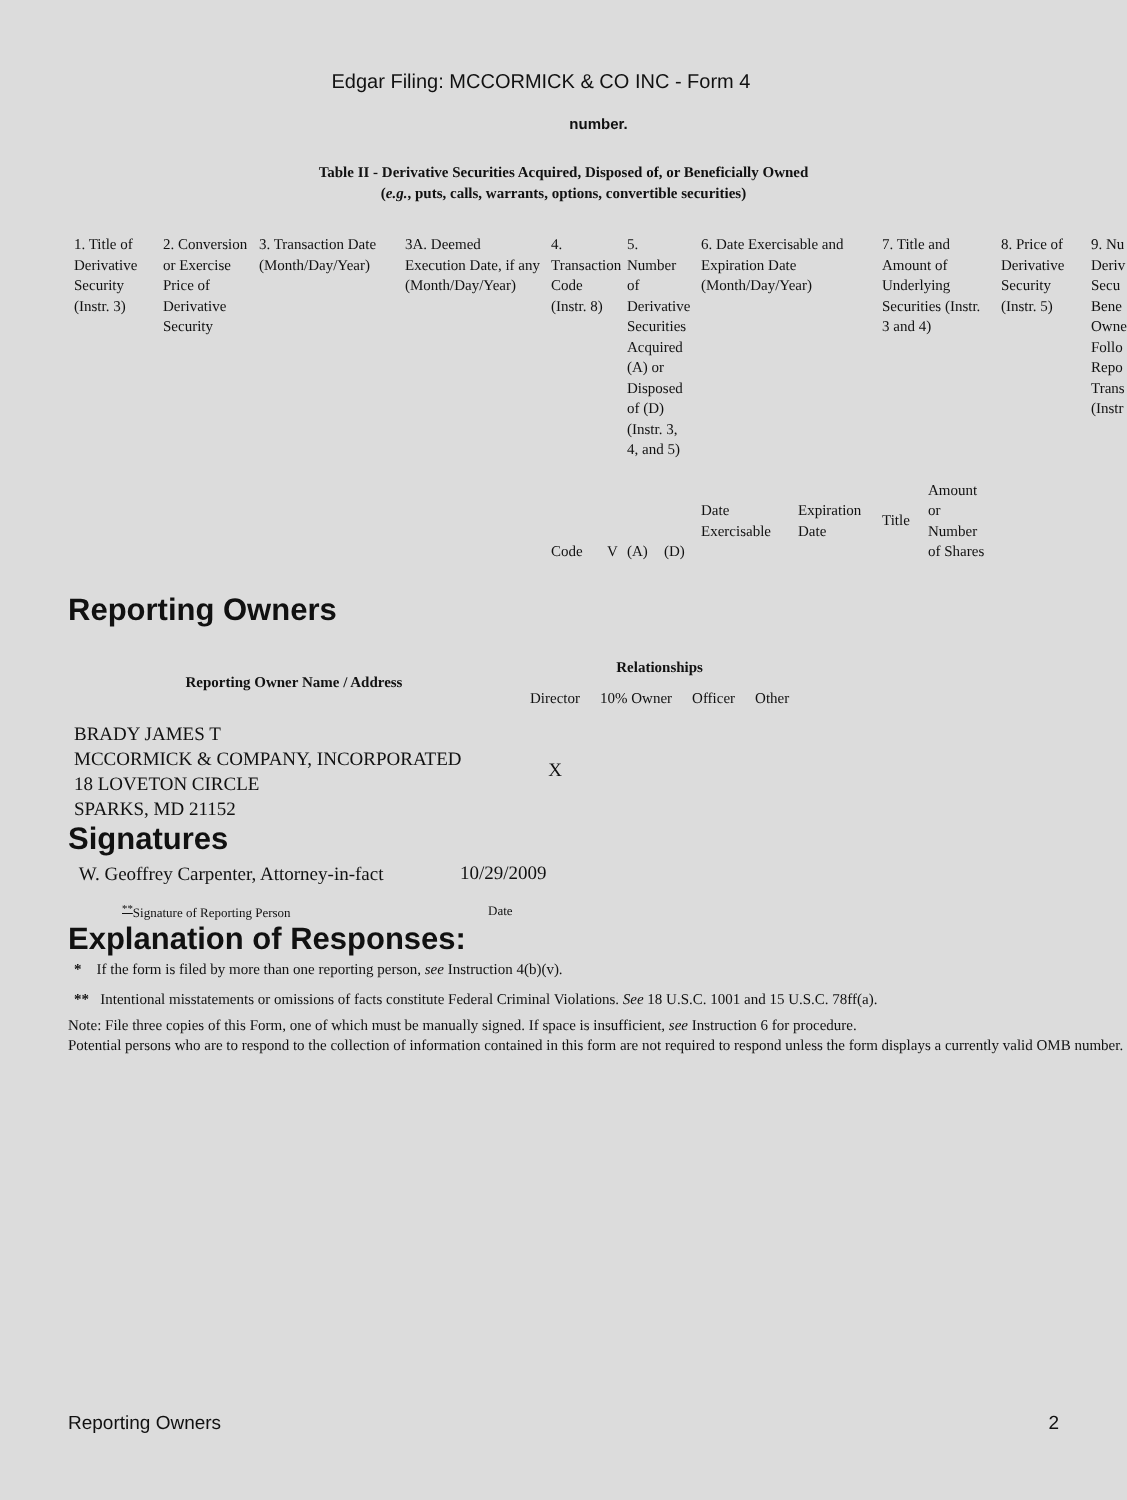Edgar Filing: MCCORMICK & CO INC - Form 4
number.
Table II - Derivative Securities Acquired, Disposed of, or Beneficially Owned
(e.g., puts, calls, warrants, options, convertible securities)
| 1. Title of Derivative Security (Instr. 3) | 2. Conversion or Exercise Price of Derivative Security | 3. Transaction Date (Month/Day/Year) | 3A. Deemed Execution Date, if any (Month/Day/Year) | 4. Transaction Code (Instr. 8) | | 5. Number of Derivative Securities Acquired (A) or Disposed of (D) (Instr. 3, 4, and 5) | | 6. Date Exercisable and Expiration Date (Month/Day/Year) | | 7. Title and Amount of Underlying Securities (Instr. 3 and 4) | | 8. Price of Derivative Security (Instr. 5) | 9. Nu Deriv Secu Bene Owne Follo Repo Trans (Instr |
| | | | | Code | V | (A) | (D) | Date Exercisable | Expiration Date | Title | Amount or Number of Shares | | |
Reporting Owners
| Reporting Owner Name / Address | Relationships | | | |
| --- | --- | --- | --- | --- |
| | Director | 10% Owner | Officer | Other |
| BRADY JAMES T MCCORMICK & COMPANY, INCORPORATED 18 LOVETON CIRCLE SPARKS, MD 21152 | X | | | |
Signatures
| W. Geoffrey Carpenter, Attorney-in-fact | 10/29/2009 |
| <sup>**</sup> Signature of Reporting Person | Date |
Explanation of Responses:
* If the form is filed by more than one reporting person, see Instruction 4(b)(v).
** Intentional misstatements or omissions of facts constitute Federal Criminal Violations. See 18 U.S.C. 1001 and 15 U.S.C. 78ff(a).
Note: File three copies of this Form, one of which must be manually signed. If space is insufficient, see Instruction 6 for procedure.
Potential persons who are to respond to the collection of information contained in this form are not required to respond unless the form displays a currently valid OMB number.
Reporting Owners 2